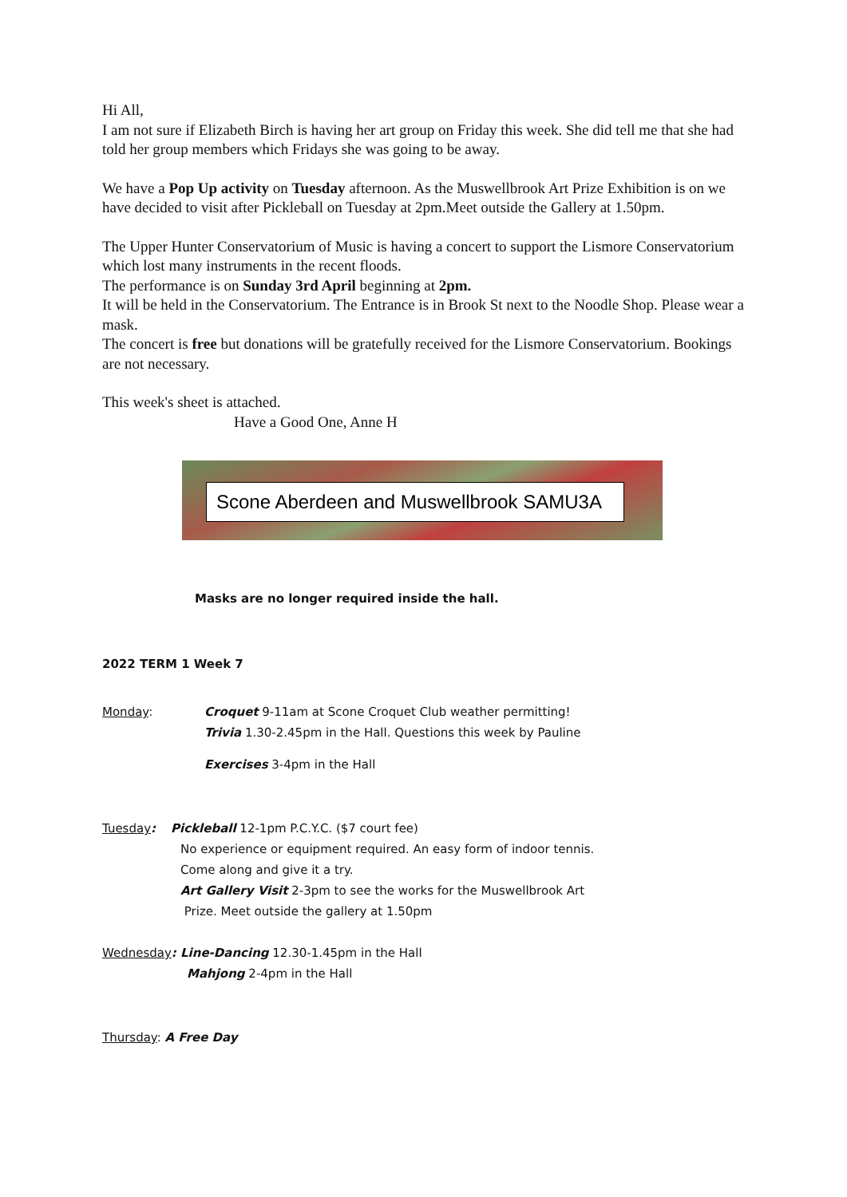Hi All,
I am not sure if Elizabeth Birch is having her art group on Friday this week. She did tell me that she had told her group members which Fridays she was going to be away.
We have a Pop Up activity on Tuesday afternoon. As the Muswellbrook Art Prize Exhibition is on we have decided to visit after Pickleball on Tuesday at 2pm.Meet outside the Gallery at 1.50pm.
The Upper Hunter Conservatorium of Music is having a concert to support the Lismore Conservatorium which lost many instruments in the recent floods.
The performance is on Sunday 3rd April beginning at 2pm.
It will be held in the Conservatorium. The Entrance is in Brook St next to the Noodle Shop. Please wear a mask.
The concert is free but donations will be gratefully received for the Lismore Conservatorium. Bookings are not necessary.
This week's sheet is attached.
Have a Good One, Anne H
Scone Aberdeen and Muswellbrook SAMU3A
Masks are no longer required inside the hall.
2022 TERM 1 Week 7
Monday: Croquet 9-11am at Scone Croquet Club weather permitting!
Trivia 1.30-2.45pm in the Hall. Questions this week by Pauline
Exercises 3-4pm in the Hall
Tuesday: Pickleball 12-1pm P.C.Y.C. ($7 court fee)
No experience or equipment required. An easy form of indoor tennis.
Come along and give it a try.
Art Gallery Visit 2-3pm to see the works for the Muswellbrook Art
Prize. Meet outside the gallery at 1.50pm
Wednesday: Line-Dancing 12.30-1.45pm in the Hall
Mahjong 2-4pm in the Hall
Thursday: A Free Day